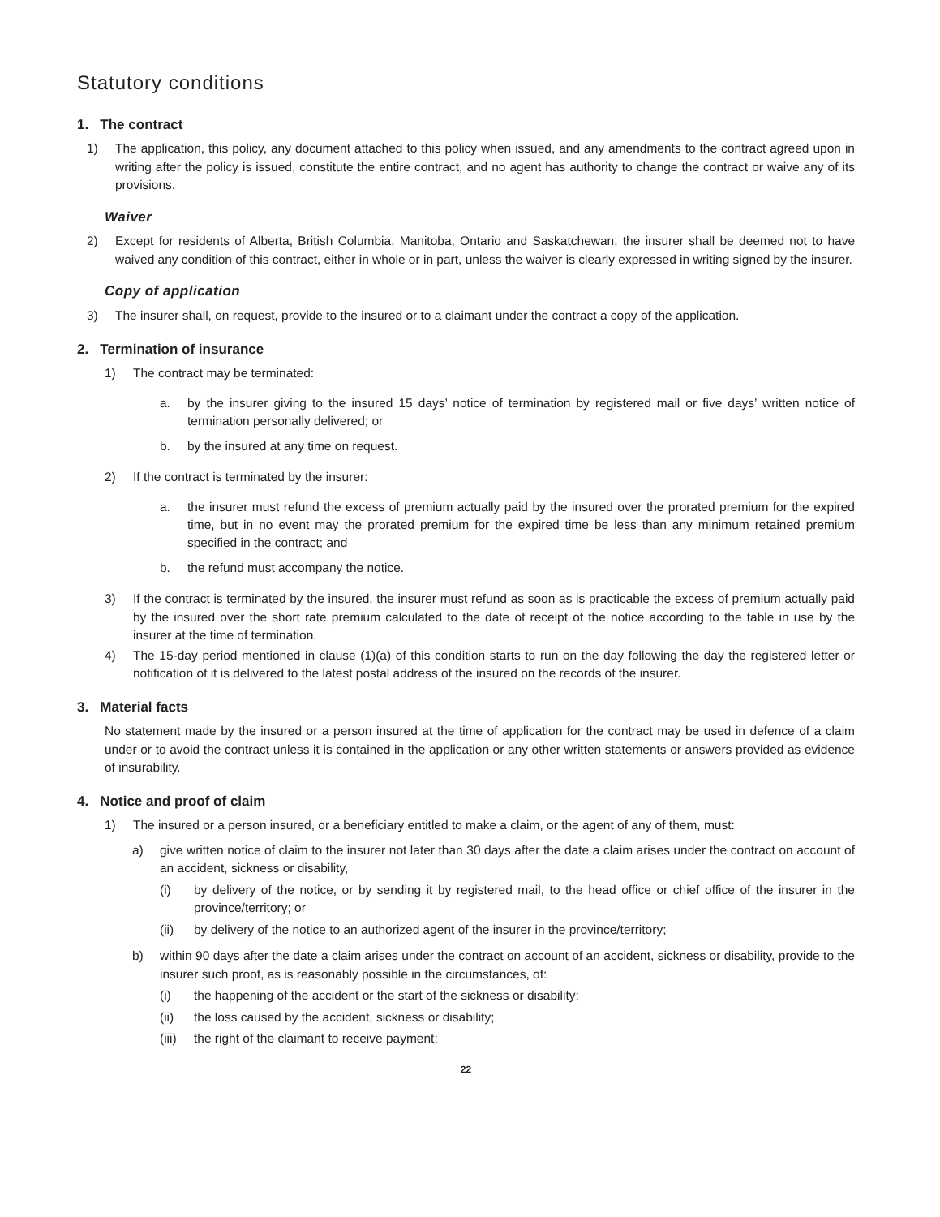Statutory conditions
1. The contract
1) The application, this policy, any document attached to this policy when issued, and any amendments to the contract agreed upon in writing after the policy is issued, constitute the entire contract, and no agent has authority to change the contract or waive any of its provisions.
Waiver
2) Except for residents of Alberta, British Columbia, Manitoba, Ontario and Saskatchewan, the insurer shall be deemed not to have waived any condition of this contract, either in whole or in part, unless the waiver is clearly expressed in writing signed by the insurer.
Copy of application
3) The insurer shall, on request, provide to the insured or to a claimant under the contract a copy of the application.
2. Termination of insurance
1) The contract may be terminated:
a. by the insurer giving to the insured 15 days’ notice of termination by registered mail or five days’ written notice of termination personally delivered; or
b. by the insured at any time on request.
2) If the contract is terminated by the insurer:
a. the insurer must refund the excess of premium actually paid by the insured over the prorated premium for the expired time, but in no event may the prorated premium for the expired time be less than any minimum retained premium specified in the contract; and
b. the refund must accompany the notice.
3) If the contract is terminated by the insured, the insurer must refund as soon as is practicable the excess of premium actually paid by the insured over the short rate premium calculated to the date of receipt of the notice according to the table in use by the insurer at the time of termination.
4) The 15-day period mentioned in clause (1)(a) of this condition starts to run on the day following the day the registered letter or notification of it is delivered to the latest postal address of the insured on the records of the insurer.
3. Material facts
No statement made by the insured or a person insured at the time of application for the contract may be used in defence of a claim under or to avoid the contract unless it is contained in the application or any other written statements or answers provided as evidence of insurability.
4. Notice and proof of claim
1) The insured or a person insured, or a beneficiary entitled to make a claim, or the agent of any of them, must:
a) give written notice of claim to the insurer not later than 30 days after the date a claim arises under the contract on account of an accident, sickness or disability,
(i) by delivery of the notice, or by sending it by registered mail, to the head office or chief office of the insurer in the province/territory; or
(ii) by delivery of the notice to an authorized agent of the insurer in the province/territory;
b) within 90 days after the date a claim arises under the contract on account of an accident, sickness or disability, provide to the insurer such proof, as is reasonably possible in the circumstances, of:
(i) the happening of the accident or the start of the sickness or disability;
(ii) the loss caused by the accident, sickness or disability;
(iii)
the right of the claimant to receive payment;
22